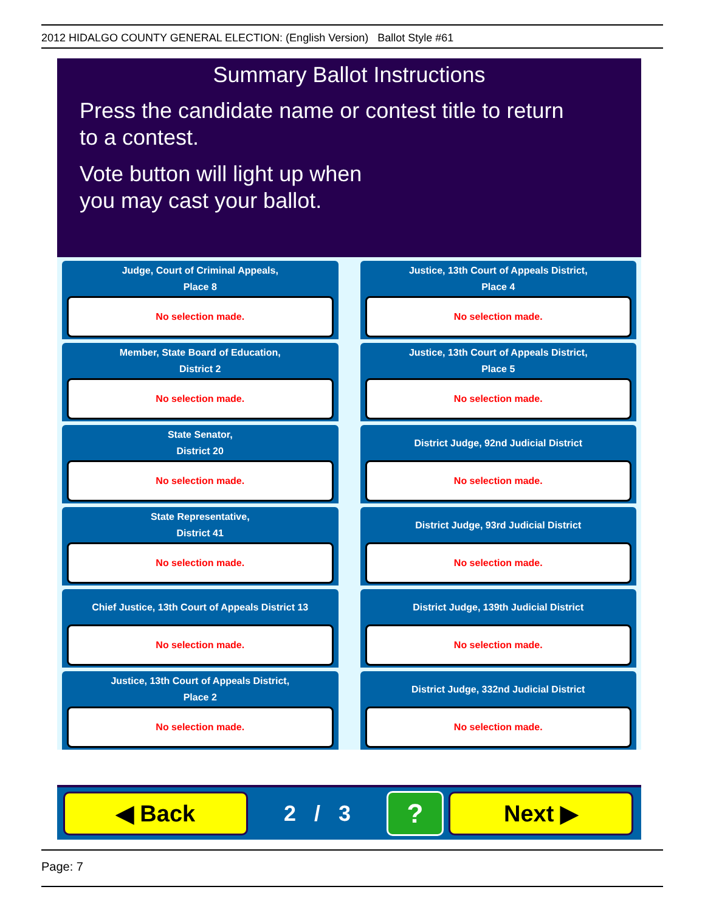2012 HIDALGO COUNTY GENERAL ELECTION: (English Version) Ballot Style #61
Summary Ballot Instructions
Press the candidate name or contest title to return
to a contest.
Vote button will light up when
you may cast your ballot.
Judge, Court of Criminal Appeals,
Place 8
No selection made.
Justice, 13th Court of Appeals District,
Place 4
No selection made.
Member, State Board of Education,
District 2
No selection made.
Justice, 13th Court of Appeals District,
Place 5
No selection made.
State Senator,
District 20
No selection made.
District Judge, 92nd Judicial District
No selection made.
State Representative,
District 41
No selection made.
District Judge, 93rd Judicial District
No selection made.
Chief Justice, 13th Court of Appeals District 13
No selection made.
District Judge, 139th Judicial District
No selection made.
Justice, 13th Court of Appeals District,
Place 2
No selection made.
District Judge, 332nd Judicial District
No selection made.
◀ Back
2 / 3
?
Next ▶
Page: 7